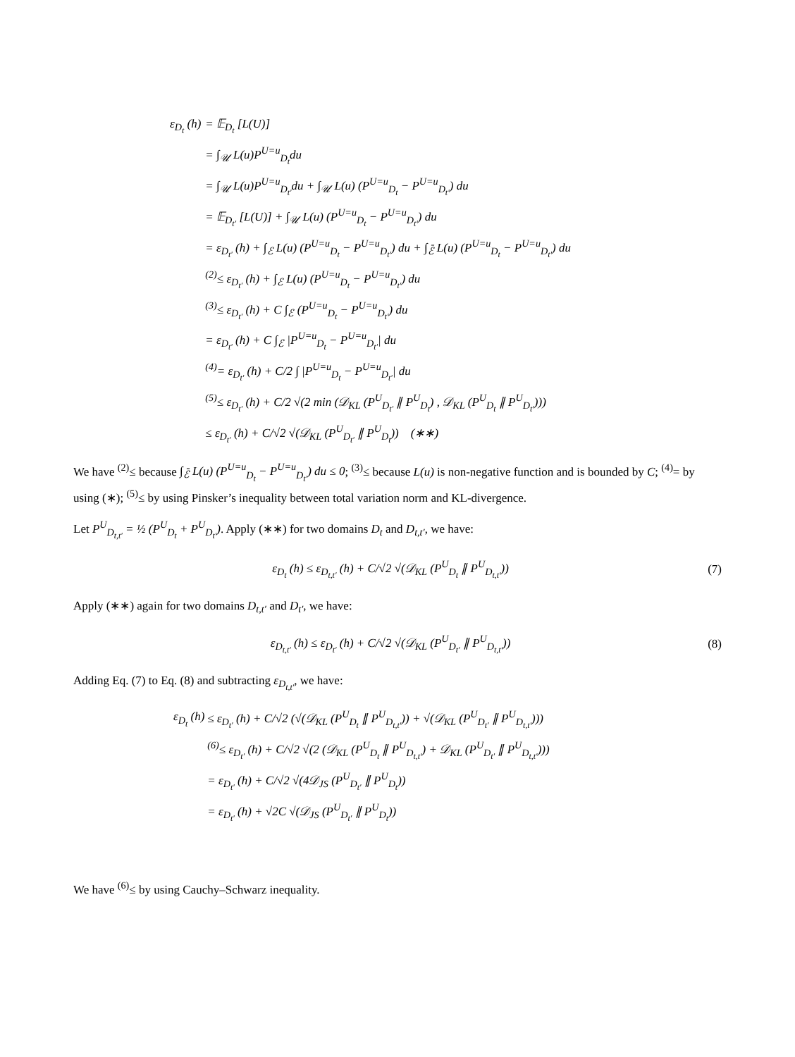| ε<sub>D<sub>t</sub></sub> (h) | = 𝔼<sub>D<sub>t</sub></sub> [L(U)] |
| | = ∫<sub>𝒰</sub> L(u)P<sup>U=u</sup><sub>D<sub>t</sub></sub>du |
| | = ∫<sub>𝒰</sub> L(u)P<sup>U=u</sup><sub>D<sub>t′</sub></sub>du + ∫<sub>𝒰</sub> L(u) (P<sup>U=u</sup><sub>D<sub>t</sub></sub> − P<sup>U=u</sup><sub>D<sub>t′</sub></sub>) du |
| | = 𝔼<sub>D<sub>t′</sub></sub> [L(U)] + ∫<sub>𝒰</sub> L(u) (P<sup>U=u</sup><sub>D<sub>t</sub></sub> − P<sup>U=u</sup><sub>D<sub>t′</sub></sub>) du |
| | = ε<sub>D<sub>t′</sub></sub> (h) + ∫<sub>ℰ</sub> L(u) (P<sup>U=u</sup><sub>D<sub>t</sub></sub> − P<sup>U=u</sup><sub>D<sub>t′</sub></sub>) du + ∫<sub>ℰ̄</sub> L(u) (P<sup>U=u</sup><sub>D<sub>t</sub></sub> − P<sup>U=u</sup><sub>D<sub>t′</sub></sub>) du |
| | <sup>(2)</sup>≤ ε<sub>D<sub>t′</sub></sub> (h) + ∫<sub>ℰ</sub> L(u) (P<sup>U=u</sup><sub>D<sub>t</sub></sub> − P<sup>U=u</sup><sub>D<sub>t′</sub></sub>) du |
| | <sup>(3)</sup>≤ ε<sub>D<sub>t′</sub></sub> (h) + C ∫<sub>ℰ</sub> (P<sup>U=u</sup><sub>D<sub>t</sub></sub> − P<sup>U=u</sup><sub>D<sub>t′</sub></sub>) du |
| | = ε<sub>D<sub>t′</sub></sub> (h) + C ∫<sub>ℰ</sub> /P<sup>U=u</sup><sub>D<sub>t</sub></sub> − P<sup>U=u</sup><sub>D<sub>t′</sub></sub>/ du |
| | <sup>(4)</sup>= ε<sub>D<sub>t′</sub></sub> (h) + C/2 ∫ /P<sup>U=u</sup><sub>D<sub>t</sub></sub> − P<sup>U=u</sup><sub>D<sub>t′</sub></sub>/ du |
| | <sup>(5)</sup>≤ ε<sub>D<sub>t′</sub></sub> (h) + C/2 √(2 min (𝒟<sub>KL</sub> (P<sup>U</sup><sub>D<sub>t′</sub></sub> ∥ P<sup>U</sup><sub>D<sub>t</sub></sub>) , 𝒟<sub>KL</sub> (P<sup>U</sup><sub>D<sub>t</sub></sub> ∥ P<sup>U</sup><sub>D<sub>t′</sub></sub>))) |
| | ≤ ε<sub>D<sub>t′</sub></sub> (h) + C/√2 √(𝒟<sub>KL</sub> (P<sup>U</sup><sub>D<sub>t′</sub></sub> ∥ P<sup>U</sup><sub>D<sub>t</sub></sub>)) (∗∗) |
We have <sup>(2)</sup>≤ because ∫<sub>ℰ̄</sub> L(u) (P<sup>U=u</sup><sub>D<sub>t</sub></sub> − P<sup>U=u</sup><sub>D<sub>t′</sub></sub>) du ≤ 0; <sup>(3)</sup>≤ because L(u) is non-negative function and is bounded by C; <sup>(4)</sup>= by using (∗); <sup>(5)</sup>≤ by using Pinsker’s inequality between total variation norm and KL-divergence.
Let P<sup>U</sup><sub>D<sub>t,t′</sub></sub> = ½ (P<sup>U</sup><sub>D<sub>t</sub></sub> + P<sup>U</sup><sub>D<sub>t′</sub></sub>). Apply (∗∗) for two domains D<sub>t</sub> and D<sub>t,t′</sub>, we have:
ε<sub>D<sub>t</sub></sub> (h) ≤ ε<sub>D<sub>t,t′</sub></sub> (h) + C/√2 √(𝒟<sub>KL</sub> (P<sup>U</sup><sub>D<sub>t</sub></sub> ∥ P<sup>U</sup><sub>D<sub>t,t′</sub></sub>)) (7)
Apply (∗∗) again for two domains D<sub>t,t′</sub> and D<sub>t′</sub>, we have:
ε<sub>D<sub>t,t′</sub></sub> (h) ≤ ε<sub>D<sub>t′</sub></sub> (h) + C/√2 √(𝒟<sub>KL</sub> (P<sup>U</sup><sub>D<sub>t′</sub></sub> ∥ P<sup>U</sup><sub>D<sub>t,t′</sub></sub>)) (8)
Adding Eq. (7) to Eq. (8) and subtracting ε<sub>D<sub>t,t′</sub></sub>, we have:
| ε<sub>D<sub>t</sub></sub> (h) | ≤ ε<sub>D<sub>t′</sub></sub> (h) + C/√2 (√(𝒟<sub>KL</sub> (P<sup>U</sup><sub>D<sub>t</sub></sub> ∥ P<sup>U</sup><sub>D<sub>t,t′</sub></sub>)) + √(𝒟<sub>KL</sub> (P<sup>U</sup><sub>D<sub>t′</sub></sub> ∥ P<sup>U</sup><sub>D<sub>t,t′</sub></sub>))) |
| | <sup>(6)</sup>≤ ε<sub>D<sub>t′</sub></sub> (h) + C/√2 √(2 (𝒟<sub>KL</sub> (P<sup>U</sup><sub>D<sub>t</sub></sub> ∥ P<sup>U</sup><sub>D<sub>t,t′</sub></sub>) + 𝒟<sub>KL</sub> (P<sup>U</sup><sub>D<sub>t′</sub></sub> ∥ P<sup>U</sup><sub>D<sub>t,t′</sub></sub>))) |
| | = ε<sub>D<sub>t′</sub></sub> (h) + C/√2 √(4𝒟<sub>JS</sub> (P<sup>U</sup><sub>D<sub>t′</sub></sub> ∥ P<sup>U</sup><sub>D<sub>t</sub></sub>)) |
| | = ε<sub>D<sub>t′</sub></sub> (h) + √2C √(𝒟<sub>JS</sub> (P<sup>U</sup><sub>D<sub>t′</sub></sub> ∥ P<sup>U</sup><sub>D<sub>t</sub></sub>)) |
We have <sup>(6)</sup>≤ by using Cauchy–Schwarz inequality.